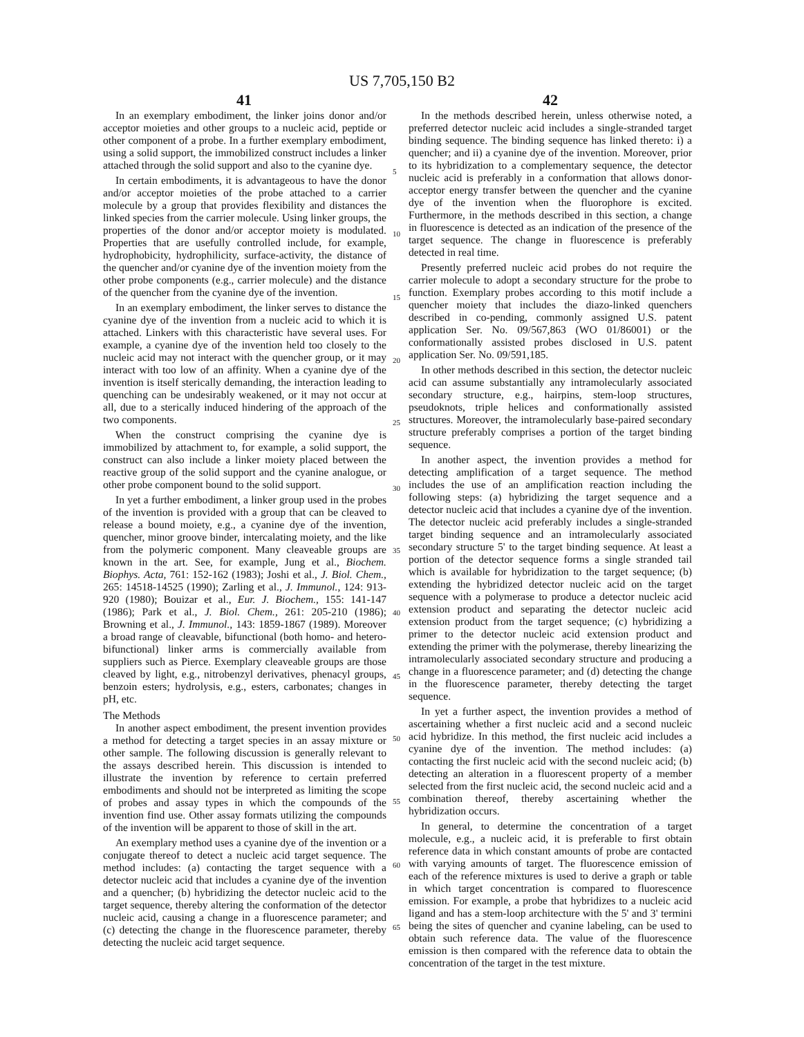US 7,705,150 B2
41 42
In an exemplary embodiment, the linker joins donor and/or acceptor moieties and other groups to a nucleic acid, peptide or other component of a probe. In a further exemplary embodiment, using a solid support, the immobilized construct includes a linker attached through the solid support and also to the cyanine dye.
In certain embodiments, it is advantageous to have the donor and/or acceptor moieties of the probe attached to a carrier molecule by a group that provides flexibility and distances the linked species from the carrier molecule. Using linker groups, the properties of the donor and/or acceptor moiety is modulated. Properties that are usefully controlled include, for example, hydrophobicity, hydrophilicity, surface-activity, the distance of the quencher and/or cyanine dye of the invention moiety from the other probe components (e.g., carrier molecule) and the distance of the quencher from the cyanine dye of the invention.
In an exemplary embodiment, the linker serves to distance the cyanine dye of the invention from a nucleic acid to which it is attached. Linkers with this characteristic have several uses. For example, a cyanine dye of the invention held too closely to the nucleic acid may not interact with the quencher group, or it may interact with too low of an affinity. When a cyanine dye of the invention is itself sterically demanding, the interaction leading to quenching can be undesirably weakened, or it may not occur at all, due to a sterically induced hindering of the approach of the two components.
When the construct comprising the cyanine dye is immobilized by attachment to, for example, a solid support, the construct can also include a linker moiety placed between the reactive group of the solid support and the cyanine analogue, or other probe component bound to the solid support.
In yet a further embodiment, a linker group used in the probes of the invention is provided with a group that can be cleaved to release a bound moiety, e.g., a cyanine dye of the invention, quencher, minor groove binder, intercalating moiety, and the like from the polymeric component. Many cleaveable groups are known in the art. See, for example, Jung et al., Biochem. Biophys. Acta, 761: 152-162 (1983); Joshi et al., J. Biol. Chem., 265: 14518-14525 (1990); Zarling et al., J. Immunol., 124: 913-920 (1980); Bouizar et al., Eur. J. Biochem., 155: 141-147 (1986); Park et al., J. Biol. Chem., 261: 205-210 (1986); Browning et al., J. Immunol., 143: 1859-1867 (1989). Moreover a broad range of cleavable, bifunctional (both homo- and hetero-bifunctional) linker arms is commercially available from suppliers such as Pierce. Exemplary cleaveable groups are those cleaved by light, e.g., nitrobenzyl derivatives, phenacyl groups, benzoin esters; hydrolysis, e.g., esters, carbonates; changes in pH, etc.
The Methods
In another aspect embodiment, the present invention provides a method for detecting a target species in an assay mixture or other sample. The following discussion is generally relevant to the assays described herein. This discussion is intended to illustrate the invention by reference to certain preferred embodiments and should not be interpreted as limiting the scope of probes and assay types in which the compounds of the invention find use. Other assay formats utilizing the compounds of the invention will be apparent to those of skill in the art.
An exemplary method uses a cyanine dye of the invention or a conjugate thereof to detect a nucleic acid target sequence. The method includes: (a) contacting the target sequence with a detector nucleic acid that includes a cyanine dye of the invention and a quencher; (b) hybridizing the detector nucleic acid to the target sequence, thereby altering the conformation of the detector nucleic acid, causing a change in a fluorescence parameter; and (c) detecting the change in the fluorescence parameter, thereby detecting the nucleic acid target sequence.
5
10
15
20
25
30
35
40
45
50
55
60
65
In the methods described herein, unless otherwise noted, a preferred detector nucleic acid includes a single-stranded target binding sequence. The binding sequence has linked thereto: i) a quencher; and ii) a cyanine dye of the invention. Moreover, prior to its hybridization to a complementary sequence, the detector nucleic acid is preferably in a conformation that allows donor-acceptor energy transfer between the quencher and the cyanine dye of the invention when the fluorophore is excited. Furthermore, in the methods described in this section, a change in fluorescence is detected as an indication of the presence of the target sequence. The change in fluorescence is preferably detected in real time.
Presently preferred nucleic acid probes do not require the carrier molecule to adopt a secondary structure for the probe to function. Exemplary probes according to this motif include a quencher moiety that includes the diazo-linked quenchers described in co-pending, commonly assigned U.S. patent application Ser. No. 09/567,863 (WO 01/86001) or the conformationally assisted probes disclosed in U.S. patent application Ser. No. 09/591,185.
In other methods described in this section, the detector nucleic acid can assume substantially any intramolecularly associated secondary structure, e.g., hairpins, stem-loop structures, pseudoknots, triple helices and conformationally assisted structures. Moreover, the intramolecularly base-paired secondary structure preferably comprises a portion of the target binding sequence.
In another aspect, the invention provides a method for detecting amplification of a target sequence. The method includes the use of an amplification reaction including the following steps: (a) hybridizing the target sequence and a detector nucleic acid that includes a cyanine dye of the invention. The detector nucleic acid preferably includes a single-stranded target binding sequence and an intramolecularly associated secondary structure 5' to the target binding sequence. At least a portion of the detector sequence forms a single stranded tail which is available for hybridization to the target sequence; (b) extending the hybridized detector nucleic acid on the target sequence with a polymerase to produce a detector nucleic acid extension product and separating the detector nucleic acid extension product from the target sequence; (c) hybridizing a primer to the detector nucleic acid extension product and extending the primer with the polymerase, thereby linearizing the intramolecularly associated secondary structure and producing a change in a fluorescence parameter; and (d) detecting the change in the fluorescence parameter, thereby detecting the target sequence.
In yet a further aspect, the invention provides a method of ascertaining whether a first nucleic acid and a second nucleic acid hybridize. In this method, the first nucleic acid includes a cyanine dye of the invention. The method includes: (a) contacting the first nucleic acid with the second nucleic acid; (b) detecting an alteration in a fluorescent property of a member selected from the first nucleic acid, the second nucleic acid and a combination thereof, thereby ascertaining whether the hybridization occurs.
In general, to determine the concentration of a target molecule, e.g., a nucleic acid, it is preferable to first obtain reference data in which constant amounts of probe are contacted with varying amounts of target. The fluorescence emission of each of the reference mixtures is used to derive a graph or table in which target concentration is compared to fluorescence emission. For example, a probe that hybridizes to a nucleic acid ligand and has a stem-loop architecture with the 5' and 3' termini being the sites of quencher and cyanine labeling, can be used to obtain such reference data. The value of the fluorescence emission is then compared with the reference data to obtain the concentration of the target in the test mixture.